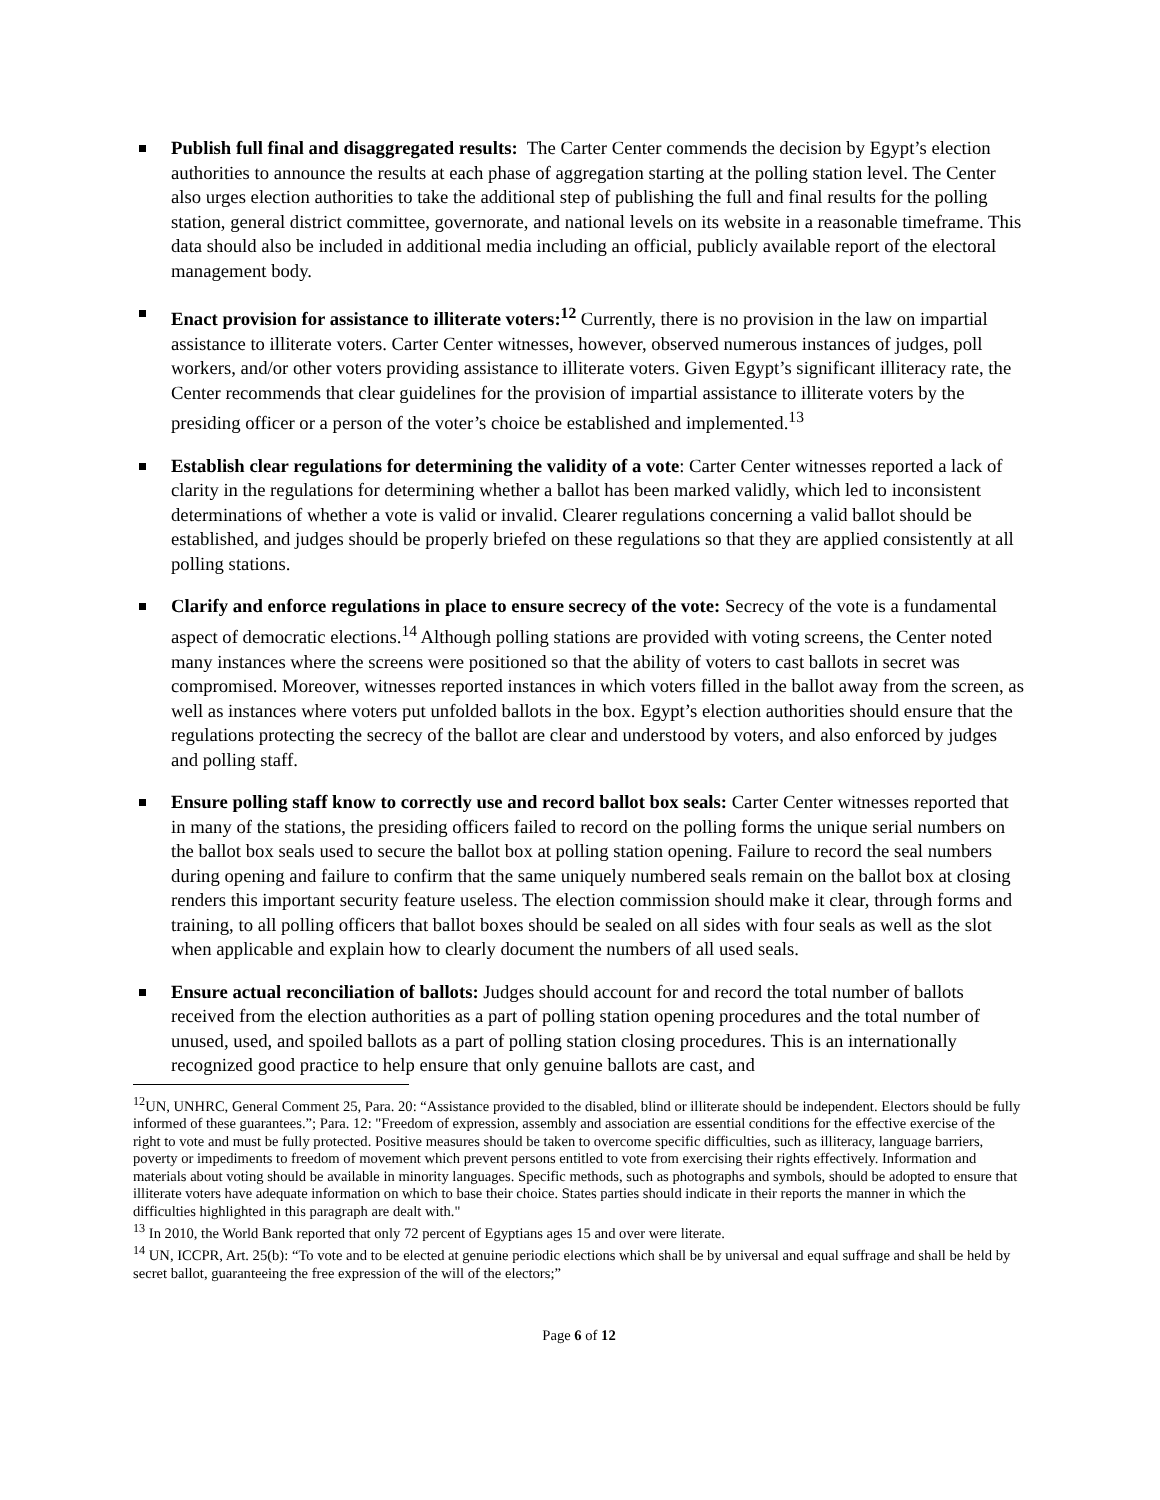Publish full final and disaggregated results: The Carter Center commends the decision by Egypt’s election authorities to announce the results at each phase of aggregation starting at the polling station level. The Center also urges election authorities to take the additional step of publishing the full and final results for the polling station, general district committee, governorate, and national levels on its website in a reasonable timeframe. This data should also be included in additional media including an official, publicly available report of the electoral management body.
Enact provision for assistance to illiterate voters:<sup>12</sup> Currently, there is no provision in the law on impartial assistance to illiterate voters. Carter Center witnesses, however, observed numerous instances of judges, poll workers, and/or other voters providing assistance to illiterate voters. Given Egypt’s significant illiteracy rate, the Center recommends that clear guidelines for the provision of impartial assistance to illiterate voters by the presiding officer or a person of the voter’s choice be established and implemented.<sup>13</sup>
Establish clear regulations for determining the validity of a vote: Carter Center witnesses reported a lack of clarity in the regulations for determining whether a ballot has been marked validly, which led to inconsistent determinations of whether a vote is valid or invalid. Clearer regulations concerning a valid ballot should be established, and judges should be properly briefed on these regulations so that they are applied consistently at all polling stations.
Clarify and enforce regulations in place to ensure secrecy of the vote: Secrecy of the vote is a fundamental aspect of democratic elections.<sup>14</sup> Although polling stations are provided with voting screens, the Center noted many instances where the screens were positioned so that the ability of voters to cast ballots in secret was compromised. Moreover, witnesses reported instances in which voters filled in the ballot away from the screen, as well as instances where voters put unfolded ballots in the box. Egypt’s election authorities should ensure that the regulations protecting the secrecy of the ballot are clear and understood by voters, and also enforced by judges and polling staff.
Ensure polling staff know to correctly use and record ballot box seals: Carter Center witnesses reported that in many of the stations, the presiding officers failed to record on the polling forms the unique serial numbers on the ballot box seals used to secure the ballot box at polling station opening. Failure to record the seal numbers during opening and failure to confirm that the same uniquely numbered seals remain on the ballot box at closing renders this important security feature useless. The election commission should make it clear, through forms and training, to all polling officers that ballot boxes should be sealed on all sides with four seals as well as the slot when applicable and explain how to clearly document the numbers of all used seals.
Ensure actual reconciliation of ballots: Judges should account for and record the total number of ballots received from the election authorities as a part of polling station opening procedures and the total number of unused, used, and spoiled ballots as a part of polling station closing procedures. This is an internationally recognized good practice to help ensure that only genuine ballots are cast, and
<sup>12</sup> UN, UNHRC, General Comment 25, Para. 20: “Assistance provided to the disabled, blind or illiterate should be independent. Electors should be fully informed of these guarantees.”; Para. 12: "Freedom of expression, assembly and association are essential conditions for the effective exercise of the right to vote and must be fully protected. Positive measures should be taken to overcome specific difficulties, such as illiteracy, language barriers, poverty or impediments to freedom of movement which prevent persons entitled to vote from exercising their rights effectively. Information and materials about voting should be available in minority languages. Specific methods, such as photographs and symbols, should be adopted to ensure that illiterate voters have adequate information on which to base their choice. States parties should indicate in their reports the manner in which the difficulties highlighted in this paragraph are dealt with."
<sup>13</sup> In 2010, the World Bank reported that only 72 percent of Egyptians ages 15 and over were literate.
<sup>14</sup> UN, ICCPR, Art. 25(b): “To vote and to be elected at genuine periodic elections which shall be by universal and equal suffrage and shall be held by secret ballot, guaranteeing the free expression of the will of the electors;”
Page 6 of 12